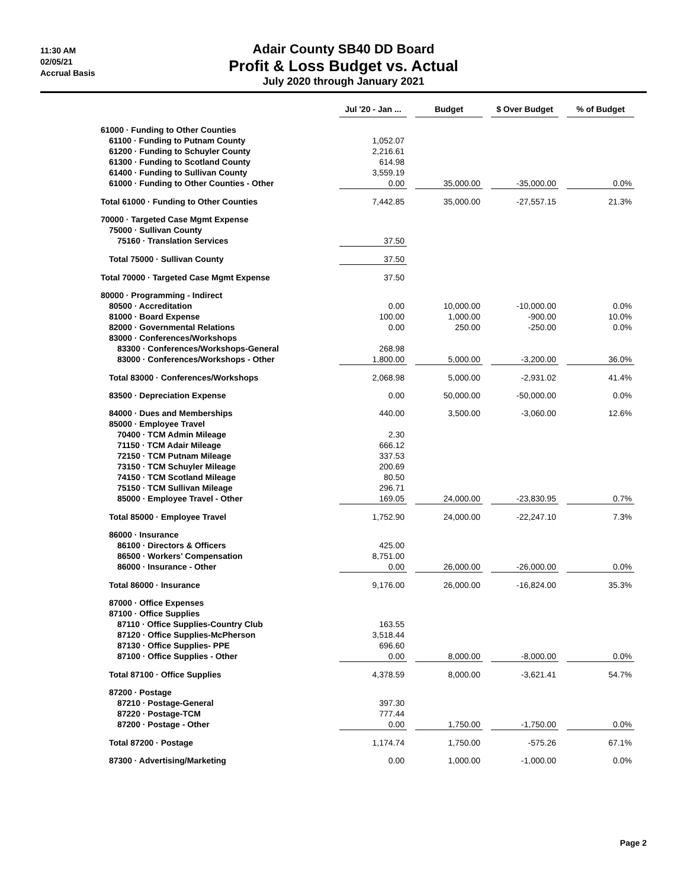11:30 AM
02/05/21
Accrual Basis
Adair County SB40 DD Board
Profit & Loss Budget vs. Actual
July 2020 through January 2021
| | Jul '20 - Jan ... | | Budget | | $ Over Budget | | % of Budget |
| 61000 · Funding to Other Counties | | | | | | | |
| 61100 · Funding to Putnam County | 1,052.07 | | | | | | |
| 61200 · Funding to Schuyler County | 2,216.61 | | | | | | |
| 61300 · Funding to Scotland County | 614.98 | | | | | | |
| 61400 · Funding to Sullivan County | 3,559.19 | | | | | | |
| 61000 · Funding to Other Counties - Other | 0.00 | | 35,000.00 | | -35,000.00 | | 0.0% |
| Total 61000 · Funding to Other Counties | 7,442.85 | | 35,000.00 | | -27,557.15 | | 21.3% |
| 70000 · Targeted Case Mgmt Expense | | | | | | | |
| 75000 · Sullivan County | | | | | | | |
| 75160 · Translation Services | 37.50 | | | | | | |
| Total 75000 · Sullivan County | 37.50 | | | | | | |
| Total 70000 · Targeted Case Mgmt Expense | 37.50 | | | | | | |
| 80000 · Programming - Indirect | | | | | | | |
| 80500 · Accreditation | 0.00 | | 10,000.00 | | -10,000.00 | | 0.0% |
| 81000 · Board Expense | 100.00 | | 1,000.00 | | -900.00 | | 10.0% |
| 82000 · Governmental Relations | 0.00 | | 250.00 | | -250.00 | | 0.0% |
| 83000 · Conferences/Workshops | | | | | | | |
| 83300 · Conferences/Workshops-General | 268.98 | | | | | | |
| 83000 · Conferences/Workshops - Other | 1,800.00 | | 5,000.00 | | -3,200.00 | | 36.0% |
| Total 83000 · Conferences/Workshops | 2,068.98 | | 5,000.00 | | -2,931.02 | | 41.4% |
| 83500 · Depreciation Expense | 0.00 | | 50,000.00 | | -50,000.00 | | 0.0% |
| 84000 · Dues and Memberships | 440.00 | | 3,500.00 | | -3,060.00 | | 12.6% |
| 85000 · Employee Travel | | | | | | | |
| 70400 · TCM Admin Mileage | 2.30 | | | | | | |
| 71150 · TCM Adair Mileage | 666.12 | | | | | | |
| 72150 · TCM Putnam Mileage | 337.53 | | | | | | |
| 73150 · TCM Schuyler Mileage | 200.69 | | | | | | |
| 74150 · TCM Scotland Mileage | 80.50 | | | | | | |
| 75150 · TCM Sullivan Mileage | 296.71 | | | | | | |
| 85000 · Employee Travel - Other | 169.05 | | 24,000.00 | | -23,830.95 | | 0.7% |
| Total 85000 · Employee Travel | 1,752.90 | | 24,000.00 | | -22,247.10 | | 7.3% |
| 86000 · Insurance | | | | | | | |
| 86100 · Directors & Officers | 425.00 | | | | | | |
| 86500 · Workers' Compensation | 8,751.00 | | | | | | |
| 86000 · Insurance - Other | 0.00 | | 26,000.00 | | -26,000.00 | | 0.0% |
| Total 86000 · Insurance | 9,176.00 | | 26,000.00 | | -16,824.00 | | 35.3% |
| 87000 · Office Expenses | | | | | | | |
| 87100 · Office Supplies | | | | | | | |
| 87110 · Office Supplies-Country Club | 163.55 | | | | | | |
| 87120 · Office Supplies-McPherson | 3,518.44 | | | | | | |
| 87130 · Office Supplies- PPE | 696.60 | | | | | | |
| 87100 · Office Supplies - Other | 0.00 | | 8,000.00 | | -8,000.00 | | 0.0% |
| Total 87100 · Office Supplies | 4,378.59 | | 8,000.00 | | -3,621.41 | | 54.7% |
| 87200 · Postage | | | | | | | |
| 87210 · Postage-General | 397.30 | | | | | | |
| 87220 · Postage-TCM | 777.44 | | | | | | |
| 87200 · Postage - Other | 0.00 | | 1,750.00 | | -1,750.00 | | 0.0% |
| Total 87200 · Postage | 1,174.74 | | 1,750.00 | | -575.26 | | 67.1% |
| 87300 · Advertising/Marketing | 0.00 | | 1,000.00 | | -1,000.00 | | 0.0% |
Page 2